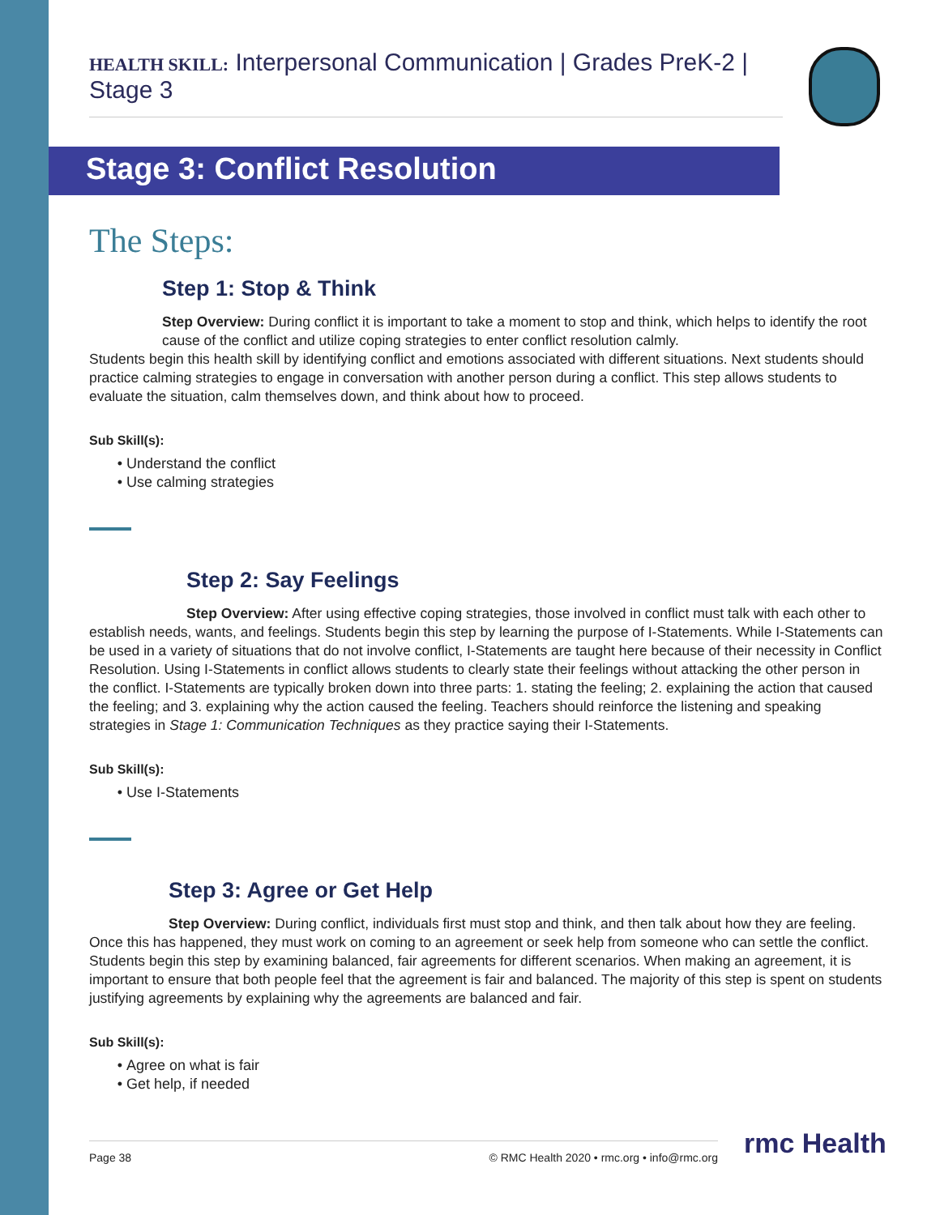HEALTH SKILL: Interpersonal Communication | Grades PreK-2 | Stage 3
Stage 3: Conflict Resolution
The Steps:
Step 1: Stop & Think
Step Overview: During conflict it is important to take a moment to stop and think, which helps to identify the root cause of the conflict and utilize coping strategies to enter conflict resolution calmly.
Students begin this health skill by identifying conflict and emotions associated with different situations. Next students should practice calming strategies to engage in conversation with another person during a conflict. This step allows students to evaluate the situation, calm themselves down, and think about how to proceed.
Sub Skill(s):
Understand the conflict
Use calming strategies
Step 2: Say Feelings
Step Overview: After using effective coping strategies, those involved in conflict must talk with each other to establish needs, wants, and feelings. Students begin this step by learning the purpose of I-Statements. While I-Statements can be used in a variety of situations that do not involve conflict, I-Statements are taught here because of their necessity in Conflict Resolution. Using I-Statements in conflict allows students to clearly state their feelings without attacking the other person in the conflict. I-Statements are typically broken down into three parts: 1. stating the feeling; 2. explaining the action that caused the feeling; and 3. explaining why the action caused the feeling. Teachers should reinforce the listening and speaking strategies in Stage 1: Communication Techniques as they practice saying their I-Statements.
Sub Skill(s):
Use I-Statements
Step 3: Agree or Get Help
Step Overview: During conflict, individuals first must stop and think, and then talk about how they are feeling. Once this has happened, they must work on coming to an agreement or seek help from someone who can settle the conflict. Students begin this step by examining balanced, fair agreements for different scenarios. When making an agreement, it is important to ensure that both people feel that the agreement is fair and balanced. The majority of this step is spent on students justifying agreements by explaining why the agreements are balanced and fair.
Sub Skill(s):
Agree on what is fair
Get help, if needed
Page 38 © RMC Health 2020 • rmc.org • info@rmc.org rmc Health